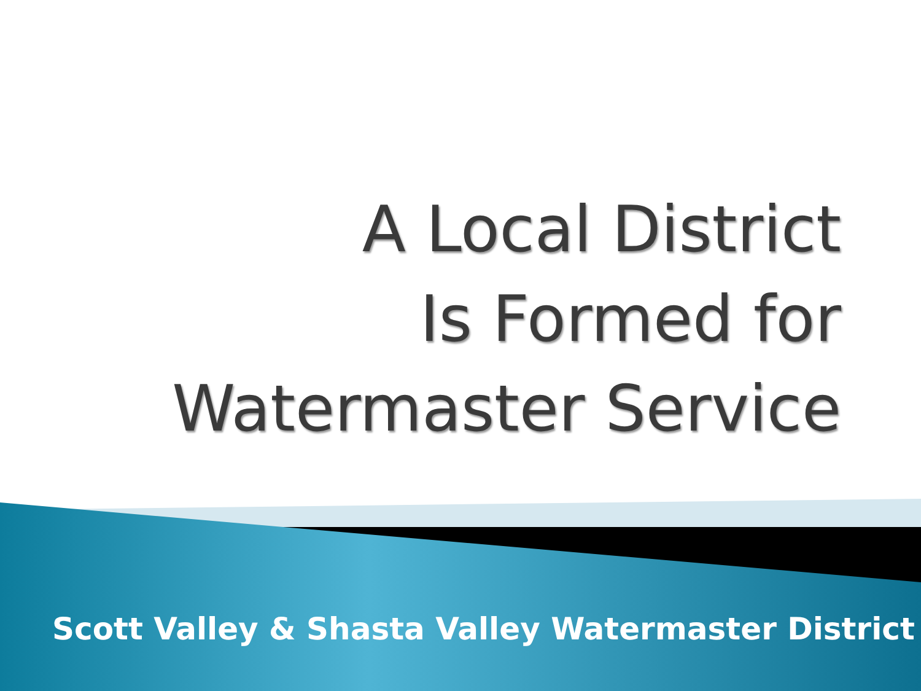A Local District
Is Formed for
Watermaster Service
Scott Valley & Shasta Valley Watermaster District